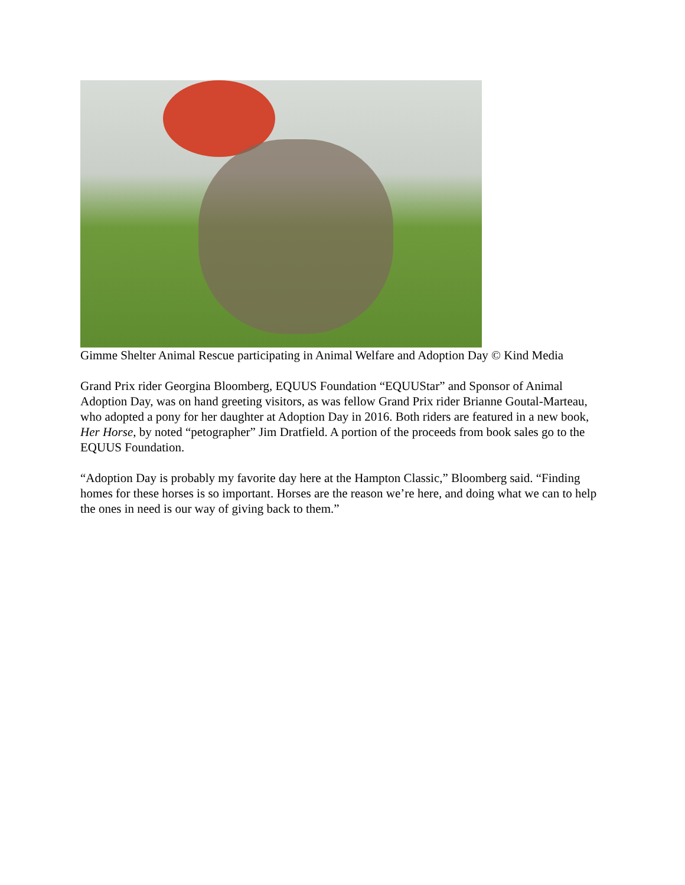Gimme Shelter Animal Rescue participating in Animal Welfare and Adoption Day © Kind Media
Grand Prix rider Georgina Bloomberg, EQUUS Foundation “EQUUStar” and Sponsor of Animal Adoption Day, was on hand greeting visitors, as was fellow Grand Prix rider Brianne Goutal-Marteau, who adopted a pony for her daughter at Adoption Day in 2016. Both riders are featured in a new book, Her Horse, by noted “petographer” Jim Dratfield. A portion of the proceeds from book sales go to the EQUUS Foundation.
“Adoption Day is probably my favorite day here at the Hampton Classic,” Bloomberg said. “Finding homes for these horses is so important. Horses are the reason we’re here, and doing what we can to help the ones in need is our way of giving back to them.”